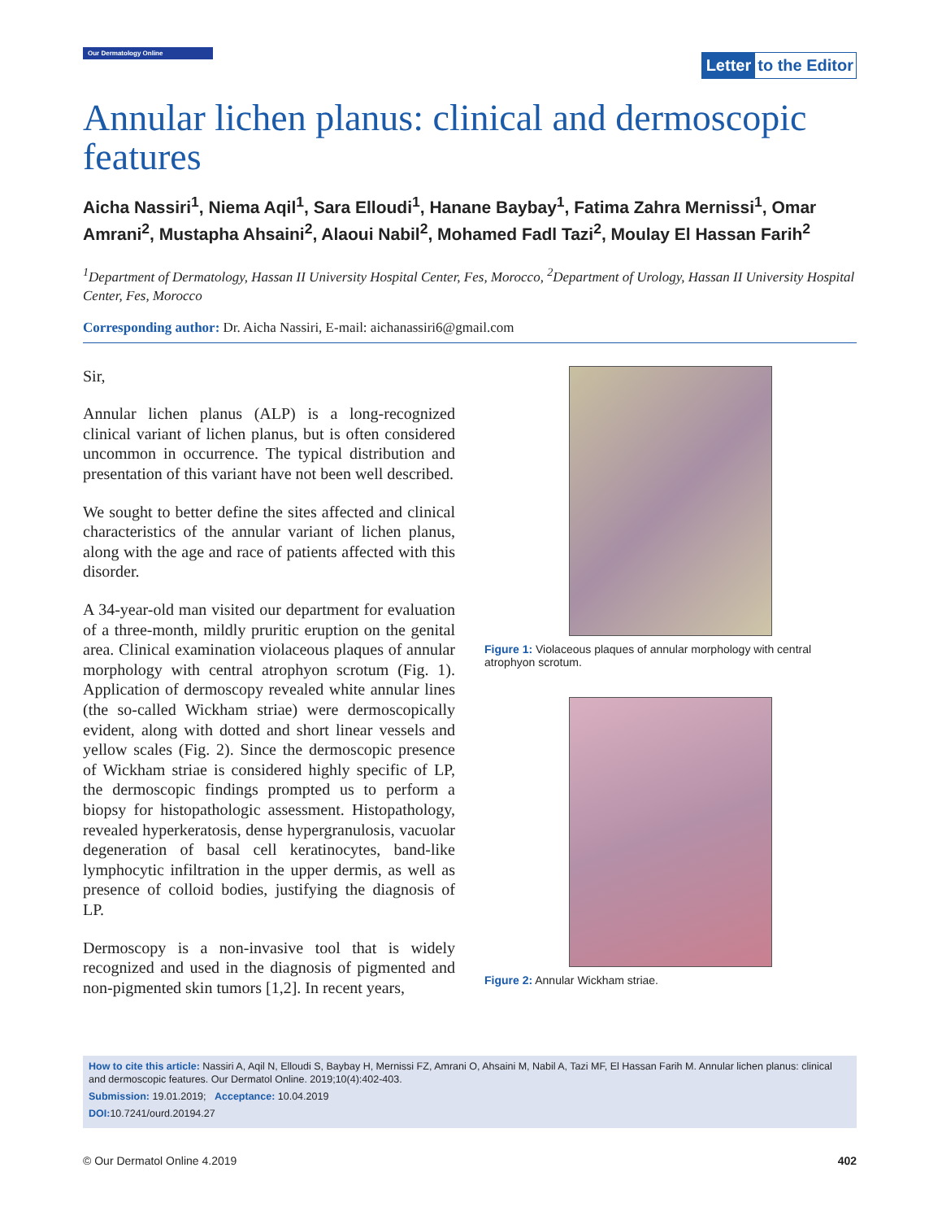Our Dermatology Online
Letter to the Editor
Annular lichen planus: clinical and dermoscopic features
Aicha Nassiri<sup>1</sup>, Niema Aqil<sup>1</sup>, Sara Elloudi<sup>1</sup>, Hanane Baybay<sup>1</sup>, Fatima Zahra Mernissi<sup>1</sup>, Omar Amrani<sup>2</sup>, Mustapha Ahsaini<sup>2</sup>, Alaoui Nabil<sup>2</sup>, Mohamed Fadl Tazi<sup>2</sup>, Moulay El Hassan Farih<sup>2</sup>
<sup>1</sup> Department of Dermatology, Hassan II University Hospital Center, Fes, Morocco, <sup>2</sup>Department of Urology, Hassan II University Hospital Center, Fes, Morocco
Corresponding author: Dr. Aicha Nassiri, E-mail: aichanassiri6@gmail.com
Sir,
Annular lichen planus (ALP) is a long-recognized clinical variant of lichen planus, but is often considered uncommon in occurrence. The typical distribution and presentation of this variant have not been well described.
We sought to better define the sites affected and clinical characteristics of the annular variant of lichen planus, along with the age and race of patients affected with this disorder.
A 34-year-old man visited our department for evaluation of a three-month, mildly pruritic eruption on the genital area. Clinical examination violaceous plaques of annular morphology with central atrophyon scrotum (Fig. 1). Application of dermoscopy revealed white annular lines (the so-called Wickham striae) were dermoscopically evident, along with dotted and short linear vessels and yellow scales (Fig. 2). Since the dermoscopic presence of Wickham striae is considered highly specific of LP, the dermoscopic findings prompted us to perform a biopsy for histopathologic assessment. Histopathology, revealed hyperkeratosis, dense hypergranulosis, vacuolar degeneration of basal cell keratinocytes, band-like lymphocytic infiltration in the upper dermis, as well as presence of colloid bodies, justifying the diagnosis of LP.
Dermoscopy is a non-invasive tool that is widely recognized and used in the diagnosis of pigmented and non-pigmented skin tumors [1,2]. In recent years,
Figure 1: Violaceous plaques of annular morphology with central atrophyon scrotum.
Figure 2: Annular Wickham striae.
How to cite this article: Nassiri A, Aqil N, Elloudi S, Baybay H, Mernissi FZ, Amrani O, Ahsaini M, Nabil A, Tazi MF, El Hassan Farih M. Annular lichen planus: clinical and dermoscopic features. Our Dermatol Online. 2019;10(4):402-403.
Submission: 19.01.2019; Acceptance: 10.04.2019
DOI: 10.7241/ourd.20194.27
© Our Dermatol Online 4.2019 402